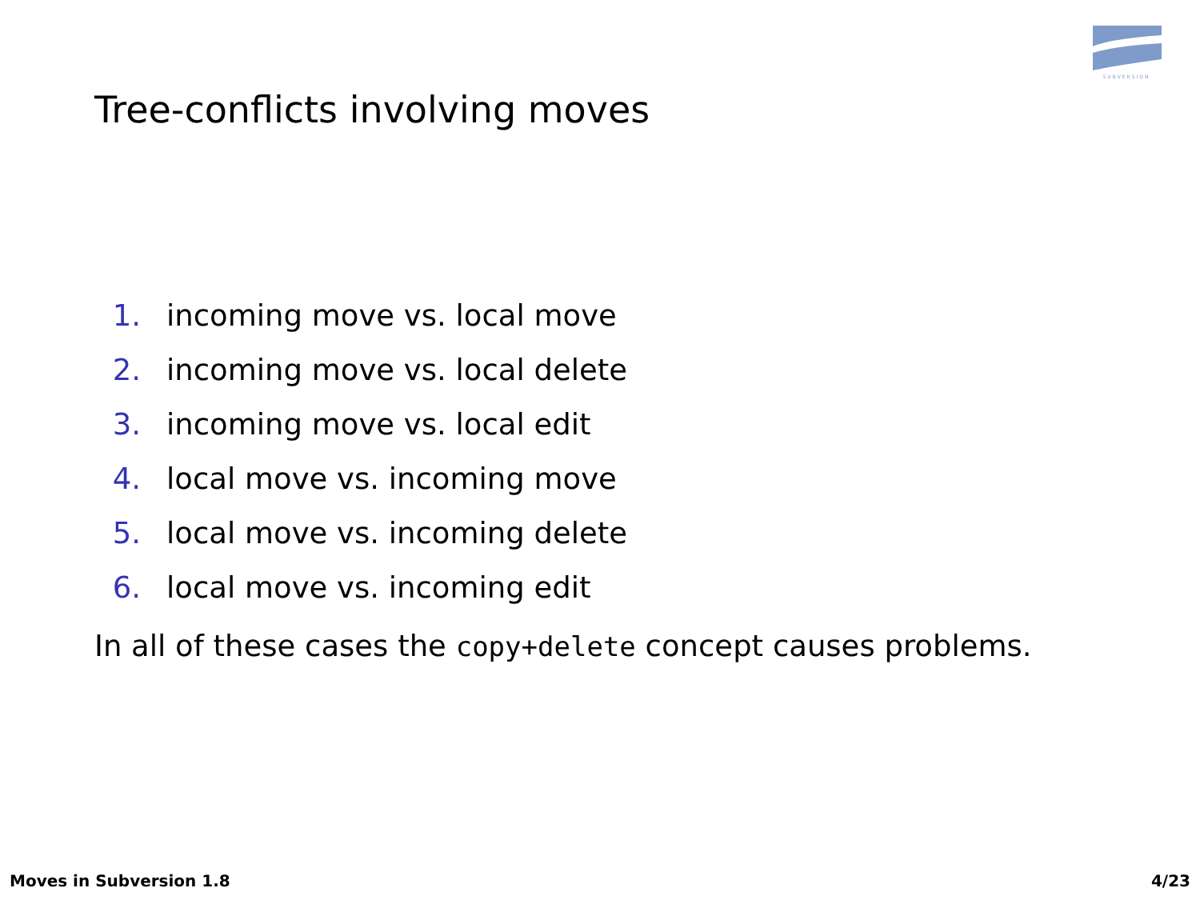SUBVERSION
Tree-conflicts involving moves
1. incoming move vs. local move
2. incoming move vs. local delete
3. incoming move vs. local edit
4. local move vs. incoming move
5. local move vs. incoming delete
6. local move vs. incoming edit
In all of these cases the copy+delete concept causes problems.
Moves in Subversion 1.8 4/23